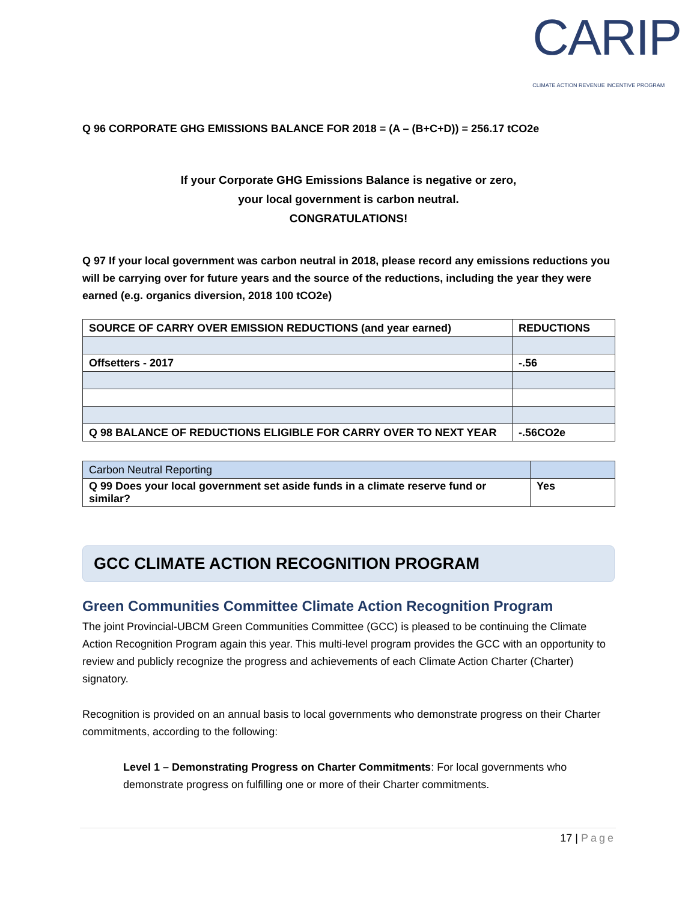CARIP
CLIMATE ACTION REVENUE INCENTIVE PROGRAM
Q 96 CORPORATE GHG EMISSIONS BALANCE FOR 2018 = (A – (B+C+D)) = 256.17 tCO2e
If your Corporate GHG Emissions Balance is negative or zero,
your local government is carbon neutral.
CONGRATULATIONS!
Q 97 If your local government was carbon neutral in 2018, please record any emissions reductions you will be carrying over for future years and the source of the reductions, including the year they were earned (e.g. organics diversion, 2018 100 tCO2e)
| SOURCE OF CARRY OVER EMISSION REDUCTIONS (and year earned) | REDUCTIONS |
| --- | --- |
| Offsetters - 2017 | -.56 |
| Q 98 BALANCE OF REDUCTIONS ELIGIBLE FOR CARRY OVER TO NEXT YEAR | -.56CO2e |
| Carbon Neutral Reporting | |
| Q 99 Does your local government set aside funds in a climate reserve fund or similar? | Yes |
GCC CLIMATE ACTION RECOGNITION PROGRAM
Green Communities Committee Climate Action Recognition Program
The joint Provincial-UBCM Green Communities Committee (GCC) is pleased to be continuing the Climate Action Recognition Program again this year. This multi-level program provides the GCC with an opportunity to review and publicly recognize the progress and achievements of each Climate Action Charter (Charter) signatory.
Recognition is provided on an annual basis to local governments who demonstrate progress on their Charter commitments, according to the following:
Level 1 – Demonstrating Progress on Charter Commitments: For local governments who demonstrate progress on fulfilling one or more of their Charter commitments.
17 | Page